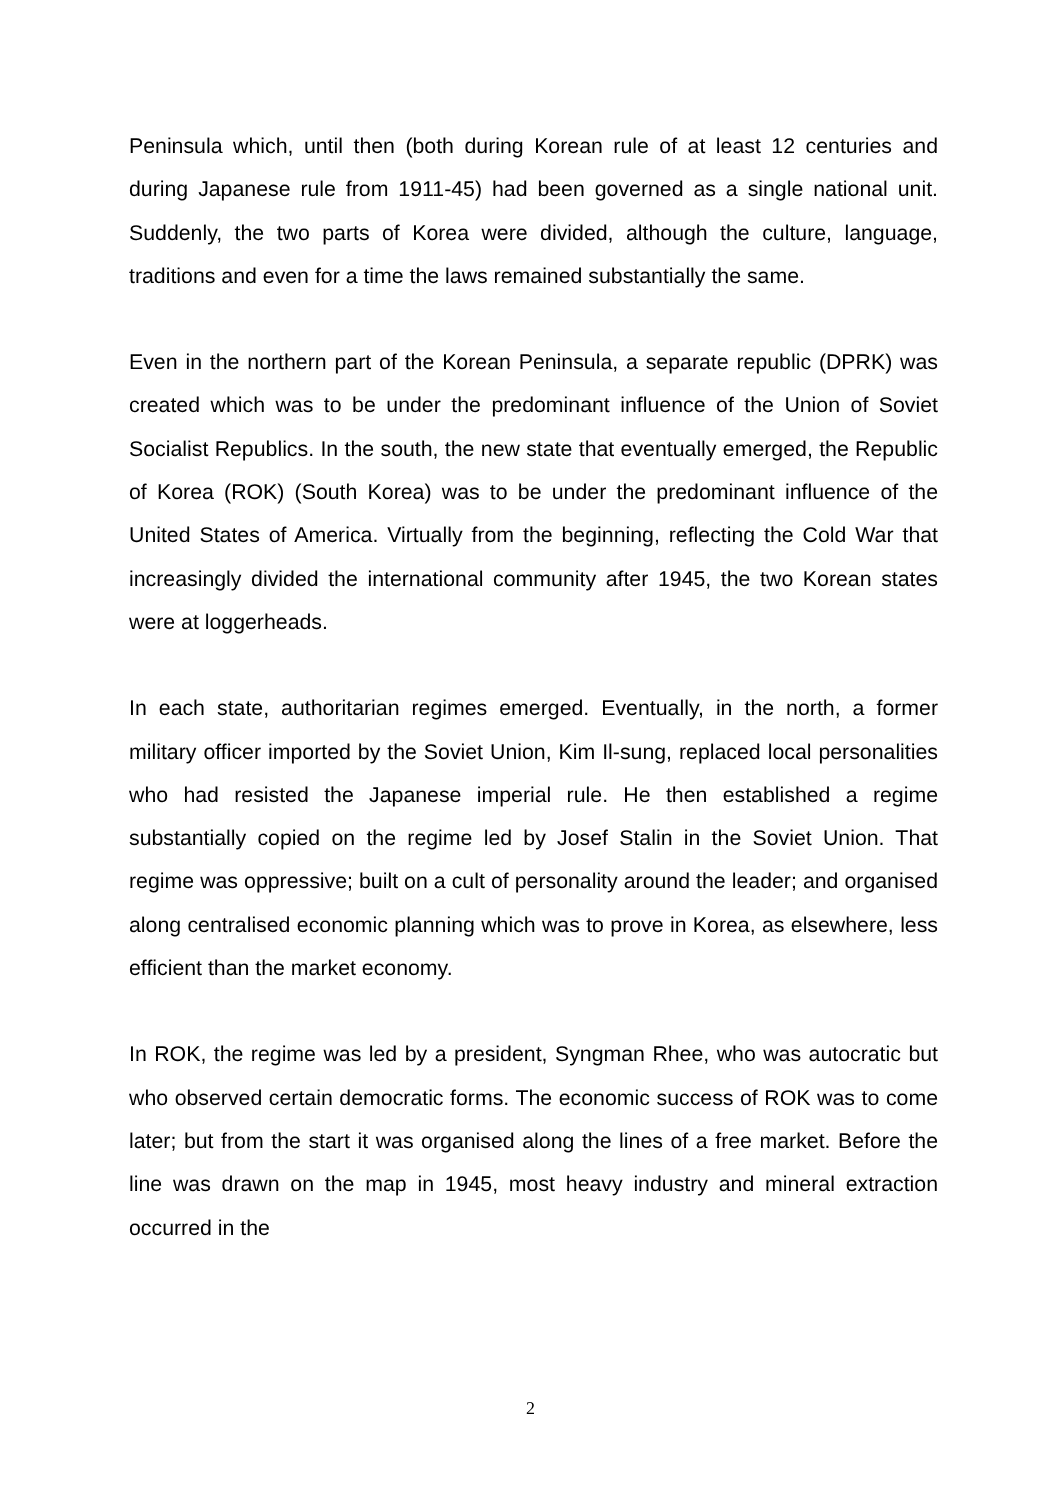Peninsula which, until then (both during Korean rule of at least 12 centuries and during Japanese rule from 1911-45) had been governed as a single national unit. Suddenly, the two parts of Korea were divided, although the culture, language, traditions and even for a time the laws remained substantially the same.
Even in the northern part of the Korean Peninsula, a separate republic (DPRK) was created which was to be under the predominant influence of the Union of Soviet Socialist Republics. In the south, the new state that eventually emerged, the Republic of Korea (ROK) (South Korea) was to be under the predominant influence of the United States of America. Virtually from the beginning, reflecting the Cold War that increasingly divided the international community after 1945, the two Korean states were at loggerheads.
In each state, authoritarian regimes emerged. Eventually, in the north, a former military officer imported by the Soviet Union, Kim Il-sung, replaced local personalities who had resisted the Japanese imperial rule. He then established a regime substantially copied on the regime led by Josef Stalin in the Soviet Union. That regime was oppressive; built on a cult of personality around the leader; and organised along centralised economic planning which was to prove in Korea, as elsewhere, less efficient than the market economy.
In ROK, the regime was led by a president, Syngman Rhee, who was autocratic but who observed certain democratic forms. The economic success of ROK was to come later; but from the start it was organised along the lines of a free market. Before the line was drawn on the map in 1945, most heavy industry and mineral extraction occurred in the
2